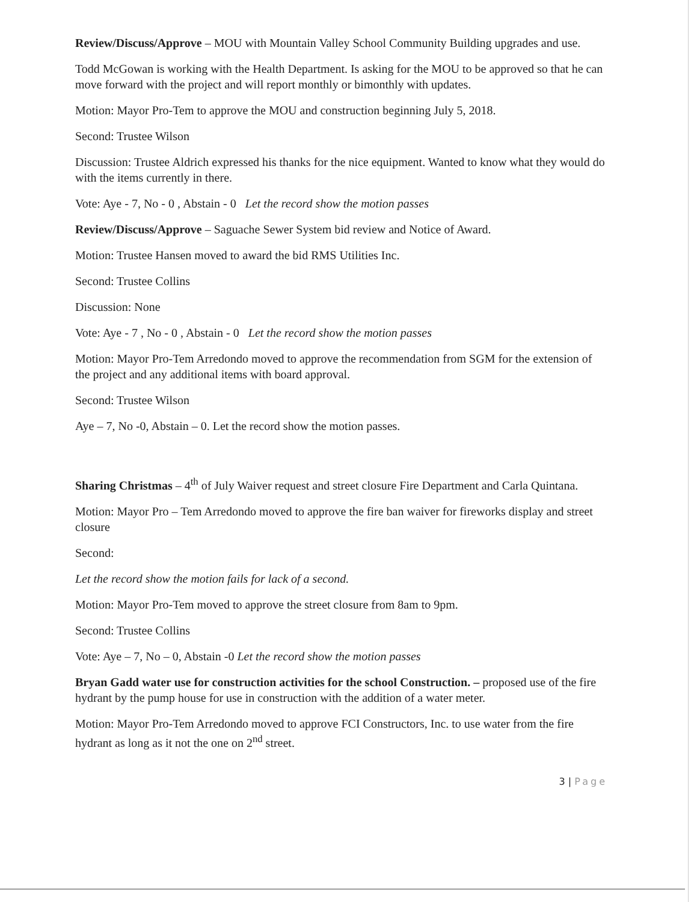Review/Discuss/Approve – MOU with Mountain Valley School Community Building upgrades and use.
Todd McGowan is working with the Health Department. Is asking for the MOU to be approved so that he can move forward with the project and will report monthly or bimonthly with updates.
Motion: Mayor Pro-Tem to approve the MOU and construction beginning July 5, 2018.
Second: Trustee Wilson
Discussion: Trustee Aldrich expressed his thanks for the nice equipment. Wanted to know what they would do with the items currently in there.
Vote: Aye - 7, No - 0 , Abstain - 0 Let the record show the motion passes
Review/Discuss/Approve – Saguache Sewer System bid review and Notice of Award.
Motion: Trustee Hansen moved to award the bid RMS Utilities Inc.
Second: Trustee Collins
Discussion: None
Vote: Aye - 7 , No - 0 , Abstain - 0 Let the record show the motion passes
Motion: Mayor Pro-Tem Arredondo moved to approve the recommendation from SGM for the extension of the project and any additional items with board approval.
Second: Trustee Wilson
Aye – 7, No -0, Abstain – 0. Let the record show the motion passes.
Sharing Christmas – 4<sup>th</sup> of July Waiver request and street closure Fire Department and Carla Quintana.
Motion: Mayor Pro – Tem Arredondo moved to approve the fire ban waiver for fireworks display and street closure
Second:
Let the record show the motion fails for lack of a second.
Motion: Mayor Pro-Tem moved to approve the street closure from 8am to 9pm.
Second: Trustee Collins
Vote: Aye – 7, No – 0, Abstain -0 Let the record show the motion passes
Bryan Gadd water use for construction activities for the school Construction. – proposed use of the fire hydrant by the pump house for use in construction with the addition of a water meter.
Motion: Mayor Pro-Tem Arredondo moved to approve FCI Constructors, Inc. to use water from the fire hydrant as long as it not the one on 2<sup>nd</sup> street.
3 | Page